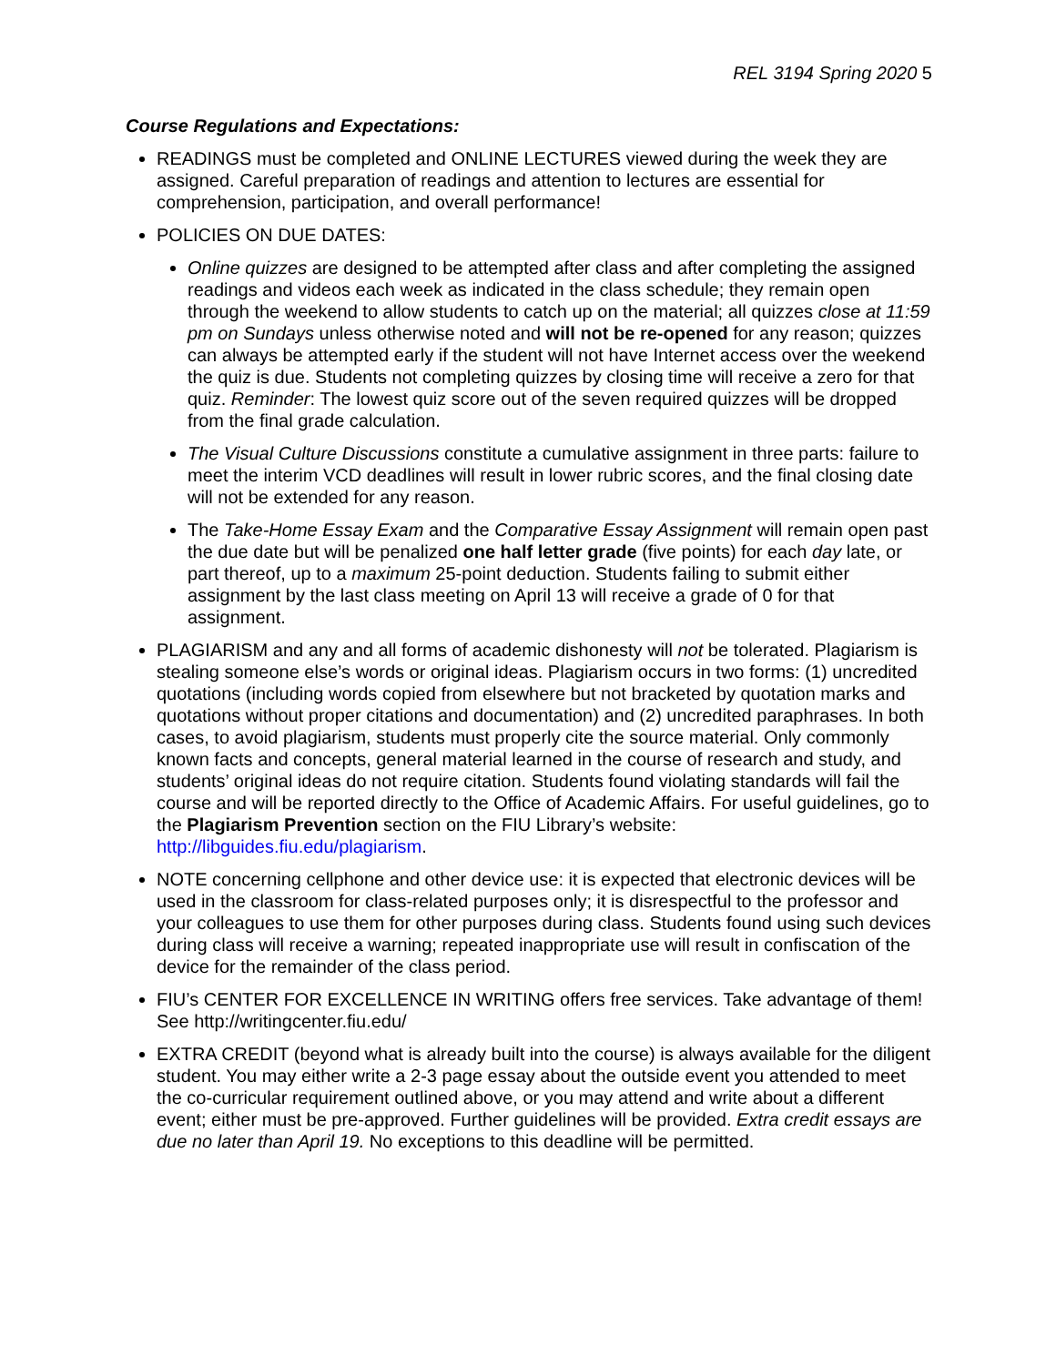REL 3194 Spring 2020 5
Course Regulations and Expectations:
READINGS must be completed and ONLINE LECTURES viewed during the week they are assigned. Careful preparation of readings and attention to lectures are essential for comprehension, participation, and overall performance!
POLICIES ON DUE DATES:
Online quizzes are designed to be attempted after class and after completing the assigned readings and videos each week as indicated in the class schedule; they remain open through the weekend to allow students to catch up on the material; all quizzes close at 11:59 pm on Sundays unless otherwise noted and will not be re-opened for any reason; quizzes can always be attempted early if the student will not have Internet access over the weekend the quiz is due. Students not completing quizzes by closing time will receive a zero for that quiz. Reminder: The lowest quiz score out of the seven required quizzes will be dropped from the final grade calculation.
The Visual Culture Discussions constitute a cumulative assignment in three parts: failure to meet the interim VCD deadlines will result in lower rubric scores, and the final closing date will not be extended for any reason.
The Take-Home Essay Exam and the Comparative Essay Assignment will remain open past the due date but will be penalized one half letter grade (five points) for each day late, or part thereof, up to a maximum 25-point deduction. Students failing to submit either assignment by the last class meeting on April 13 will receive a grade of 0 for that assignment.
PLAGIARISM and any and all forms of academic dishonesty will not be tolerated. Plagiarism is stealing someone else’s words or original ideas. Plagiarism occurs in two forms: (1) uncredited quotations (including words copied from elsewhere but not bracketed by quotation marks and quotations without proper citations and documentation) and (2) uncredited paraphrases. In both cases, to avoid plagiarism, students must properly cite the source material. Only commonly known facts and concepts, general material learned in the course of research and study, and students’ original ideas do not require citation. Students found violating standards will fail the course and will be reported directly to the Office of Academic Affairs. For useful guidelines, go to the Plagiarism Prevention section on the FIU Library’s website: http://libguides.fiu.edu/plagiarism.
NOTE concerning cellphone and other device use: it is expected that electronic devices will be used in the classroom for class-related purposes only; it is disrespectful to the professor and your colleagues to use them for other purposes during class. Students found using such devices during class will receive a warning; repeated inappropriate use will result in confiscation of the device for the remainder of the class period.
FIU’s CENTER FOR EXCELLENCE IN WRITING offers free services. Take advantage of them! See http://writingcenter.fiu.edu/
EXTRA CREDIT (beyond what is already built into the course) is always available for the diligent student. You may either write a 2-3 page essay about the outside event you attended to meet the co-curricular requirement outlined above, or you may attend and write about a different event; either must be pre-approved. Further guidelines will be provided. Extra credit essays are due no later than April 19. No exceptions to this deadline will be permitted.